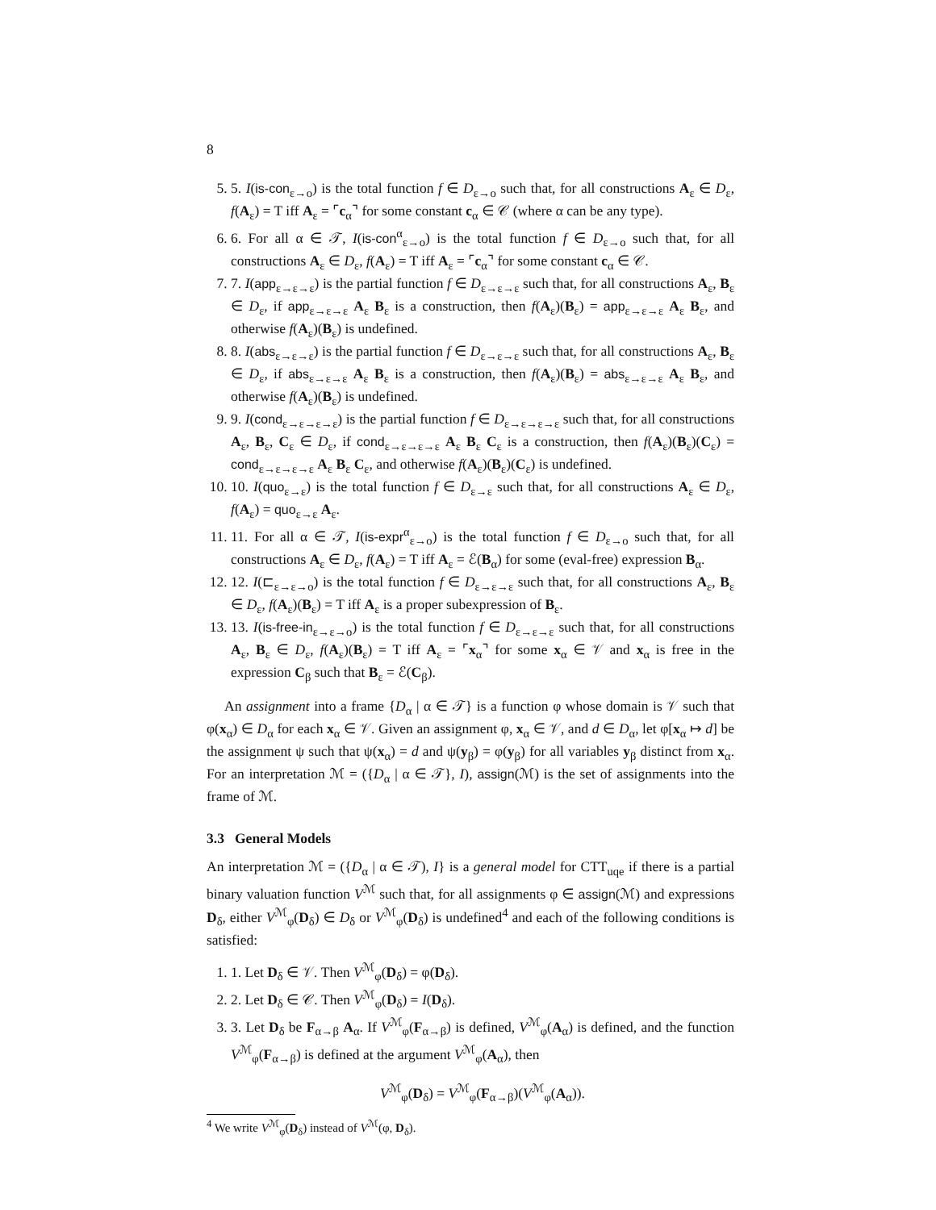8
5. 5. I(is-con<sub>ε→o</sub>) is the total function f ∈ D<sub>ε→o</sub> such that, for all constructions A<sub>ε</sub> ∈ D<sub>ε</sub>, f(A<sub>ε</sub>) = T iff A<sub>ε</sub> = ⌜c<sub>α</sub>⌝ for some constant c<sub>α</sub> ∈ 𝒞 (where α can be any type).
6. 6. For all α ∈ 𝒯, I(is-con<sup>α</sup><sub>ε→o</sub>) is the total function f ∈ D<sub>ε→o</sub> such that, for all constructions A<sub>ε</sub> ∈ D<sub>ε</sub>, f(A<sub>ε</sub>) = T iff A<sub>ε</sub> = ⌜c<sub>α</sub>⌝ for some constant c<sub>α</sub> ∈ 𝒞.
7. 7. I(app<sub>ε→ε→ε</sub>) is the partial function f ∈ D<sub>ε→ε→ε</sub> such that, for all constructions A<sub>ε</sub>, B<sub>ε</sub> ∈ D<sub>ε</sub>, if app<sub>ε→ε→ε</sub> A<sub>ε</sub> B<sub>ε</sub> is a construction, then f(A<sub>ε</sub>)(B<sub>ε</sub>) = app<sub>ε→ε→ε</sub> A<sub>ε</sub> B<sub>ε</sub>, and otherwise f(A<sub>ε</sub>)(B<sub>ε</sub>) is undefined.
8. 8. I(abs<sub>ε→ε→ε</sub>) is the partial function f ∈ D<sub>ε→ε→ε</sub> such that, for all constructions A<sub>ε</sub>, B<sub>ε</sub> ∈ D<sub>ε</sub>, if abs<sub>ε→ε→ε</sub> A<sub>ε</sub> B<sub>ε</sub> is a construction, then f(A<sub>ε</sub>)(B<sub>ε</sub>) = abs<sub>ε→ε→ε</sub> A<sub>ε</sub> B<sub>ε</sub>, and otherwise f(A<sub>ε</sub>)(B<sub>ε</sub>) is undefined.
9. 9. I(cond<sub>ε→ε→ε→ε</sub>) is the partial function f ∈ D<sub>ε→ε→ε→ε</sub> such that, for all constructions A<sub>ε</sub>, B<sub>ε</sub>, C<sub>ε</sub> ∈ D<sub>ε</sub>, if cond<sub>ε→ε→ε→ε</sub> A<sub>ε</sub> B<sub>ε</sub> C<sub>ε</sub> is a construction, then f(A<sub>ε</sub>)(B<sub>ε</sub>)(C<sub>ε</sub>) = cond<sub>ε→ε→ε→ε</sub> A<sub>ε</sub> B<sub>ε</sub> C<sub>ε</sub>, and otherwise f(A<sub>ε</sub>)(B<sub>ε</sub>)(C<sub>ε</sub>) is undefined.
10. 10. I(quo<sub>ε→ε</sub>) is the total function f ∈ D<sub>ε→ε</sub> such that, for all constructions A<sub>ε</sub> ∈ D<sub>ε</sub>, f(A<sub>ε</sub>) = quo<sub>ε→ε</sub> A<sub>ε</sub>.
11. 11. For all α ∈ 𝒯, I(is-expr<sup>α</sup><sub>ε→o</sub>) is the total function f ∈ D<sub>ε→o</sub> such that, for all constructions A<sub>ε</sub> ∈ D<sub>ε</sub>, f(A<sub>ε</sub>) = T iff A<sub>ε</sub> = ℰ(B<sub>α</sub>) for some (eval-free) expression B<sub>α</sub>.
12. 12. I(⊏<sub>ε→ε→o</sub>) is the total function f ∈ D<sub>ε→ε→ε</sub> such that, for all constructions A<sub>ε</sub>, B<sub>ε</sub> ∈ D<sub>ε</sub>, f(A<sub>ε</sub>)(B<sub>ε</sub>) = T iff A<sub>ε</sub> is a proper subexpression of B<sub>ε</sub>.
13. 13. I(is-free-in<sub>ε→ε→o</sub>) is the total function f ∈ D<sub>ε→ε→ε</sub> such that, for all constructions A<sub>ε</sub>, B<sub>ε</sub> ∈ D<sub>ε</sub>, f(A<sub>ε</sub>)(B<sub>ε</sub>) = T iff A<sub>ε</sub> = ⌜x<sub>α</sub>⌝ for some x<sub>α</sub> ∈ 𝒱 and x<sub>α</sub> is free in the expression C<sub>β</sub> such that B<sub>ε</sub> = ℰ(C<sub>β</sub>).
An assignment into a frame {D<sub>α</sub> | α ∈ 𝒯} is a function φ whose domain is 𝒱 such that φ(x<sub>α</sub>) ∈ D<sub>α</sub> for each x<sub>α</sub> ∈ 𝒱. Given an assignment φ, x<sub>α</sub> ∈ 𝒱, and d ∈ D<sub>α</sub>, let φ[x<sub>α</sub> ↦ d] be the assignment ψ such that ψ(x<sub>α</sub>) = d and ψ(y<sub>β</sub>) = φ(y<sub>β</sub>) for all variables y<sub>β</sub> distinct from x<sub>α</sub>. For an interpretation ℳ = ({D<sub>α</sub> | α ∈ 𝒯}, I), assign(ℳ) is the set of assignments into the frame of ℳ.
3.3 General Models
An interpretation ℳ = ({D<sub>α</sub> | α ∈ 𝒯), I} is a general model for CTT<sub>uqe</sub> if there is a partial binary valuation function V<sup>ℳ</sup> such that, for all assignments φ ∈ assign(ℳ) and expressions D<sub>δ</sub>, either V<sup>ℳ</sup><sub>φ</sub>(D<sub>δ</sub>) ∈ D<sub>δ</sub> or V<sup>ℳ</sup><sub>φ</sub>(D<sub>δ</sub>) is undefined<sup>4</sup> and each of the following conditions is satisfied:
1. 1. Let D<sub>δ</sub> ∈ 𝒱. Then V<sup>ℳ</sup><sub>φ</sub>(D<sub>δ</sub>) = φ(D<sub>δ</sub>).
2. 2. Let D<sub>δ</sub> ∈ 𝒞. Then V<sup>ℳ</sup><sub>φ</sub>(D<sub>δ</sub>) = I(D<sub>δ</sub>).
3. 3. Let D<sub>δ</sub> be F<sub>α→β</sub> A<sub>α</sub>. If V<sup>ℳ</sup><sub>φ</sub>(F<sub>α→β</sub>) is defined, V<sup>ℳ</sup><sub>φ</sub>(A<sub>α</sub>) is defined, and the function V<sup>ℳ</sup><sub>φ</sub>(F<sub>α→β</sub>) is defined at the argument V<sup>ℳ</sup><sub>φ</sub>(A<sub>α</sub>), then
V<sup>ℳ</sup><sub>φ</sub>(D<sub>δ</sub>) = V<sup>ℳ</sup><sub>φ</sub>(F<sub>α→β</sub>)(V<sup>ℳ</sup><sub>φ</sub>(A<sub>α</sub>)).
<sup>4</sup> We write V<sup>ℳ</sup><sub>φ</sub>(D<sub>δ</sub>) instead of V<sup>ℳ</sup>(φ, D<sub>δ</sub>).